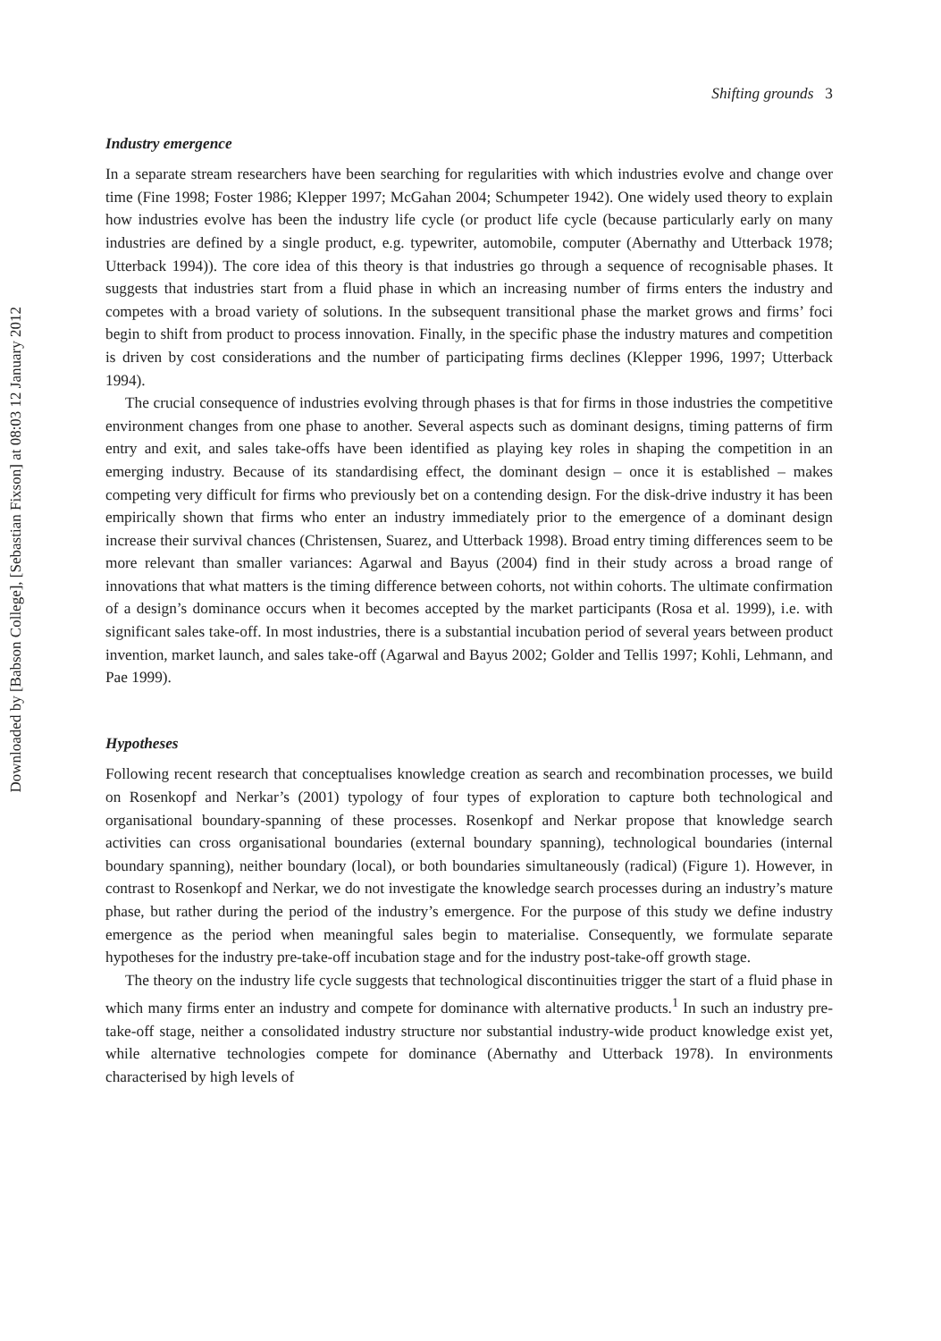Downloaded by [Babson College], [Sebastian Fixson] at 08:03 12 January 2012
Shifting grounds 3
Industry emergence
In a separate stream researchers have been searching for regularities with which industries evolve and change over time (Fine 1998; Foster 1986; Klepper 1997; McGahan 2004; Schumpeter 1942). One widely used theory to explain how industries evolve has been the industry life cycle (or product life cycle (because particularly early on many industries are defined by a single product, e.g. typewriter, automobile, computer (Abernathy and Utterback 1978; Utterback 1994)). The core idea of this theory is that industries go through a sequence of recognisable phases. It suggests that industries start from a fluid phase in which an increasing number of firms enters the industry and competes with a broad variety of solutions. In the subsequent transitional phase the market grows and firms’ foci begin to shift from product to process innovation. Finally, in the specific phase the industry matures and competition is driven by cost considerations and the number of participating firms declines (Klepper 1996, 1997; Utterback 1994).
The crucial consequence of industries evolving through phases is that for firms in those industries the competitive environment changes from one phase to another. Several aspects such as dominant designs, timing patterns of firm entry and exit, and sales take-offs have been identified as playing key roles in shaping the competition in an emerging industry. Because of its standardising effect, the dominant design – once it is established – makes competing very difficult for firms who previously bet on a contending design. For the disk-drive industry it has been empirically shown that firms who enter an industry immediately prior to the emergence of a dominant design increase their survival chances (Christensen, Suarez, and Utterback 1998). Broad entry timing differences seem to be more relevant than smaller variances: Agarwal and Bayus (2004) find in their study across a broad range of innovations that what matters is the timing difference between cohorts, not within cohorts. The ultimate confirmation of a design’s dominance occurs when it becomes accepted by the market participants (Rosa et al. 1999), i.e. with significant sales take-off. In most industries, there is a substantial incubation period of several years between product invention, market launch, and sales take-off (Agarwal and Bayus 2002; Golder and Tellis 1997; Kohli, Lehmann, and Pae 1999).
Hypotheses
Following recent research that conceptualises knowledge creation as search and recombination processes, we build on Rosenkopf and Nerkar’s (2001) typology of four types of exploration to capture both technological and organisational boundary-spanning of these processes. Rosenkopf and Nerkar propose that knowledge search activities can cross organisational boundaries (external boundary spanning), technological boundaries (internal boundary spanning), neither boundary (local), or both boundaries simultaneously (radical) (Figure 1). However, in contrast to Rosenkopf and Nerkar, we do not investigate the knowledge search processes during an industry’s mature phase, but rather during the period of the industry’s emergence. For the purpose of this study we define industry emergence as the period when meaningful sales begin to materialise. Consequently, we formulate separate hypotheses for the industry pre-take-off incubation stage and for the industry post-take-off growth stage.
The theory on the industry life cycle suggests that technological discontinuities trigger the start of a fluid phase in which many firms enter an industry and compete for dominance with alternative products.<sup>1</sup> In such an industry pre-take-off stage, neither a consolidated industry structure nor substantial industry-wide product knowledge exist yet, while alternative technologies compete for dominance (Abernathy and Utterback 1978). In environments characterised by high levels of